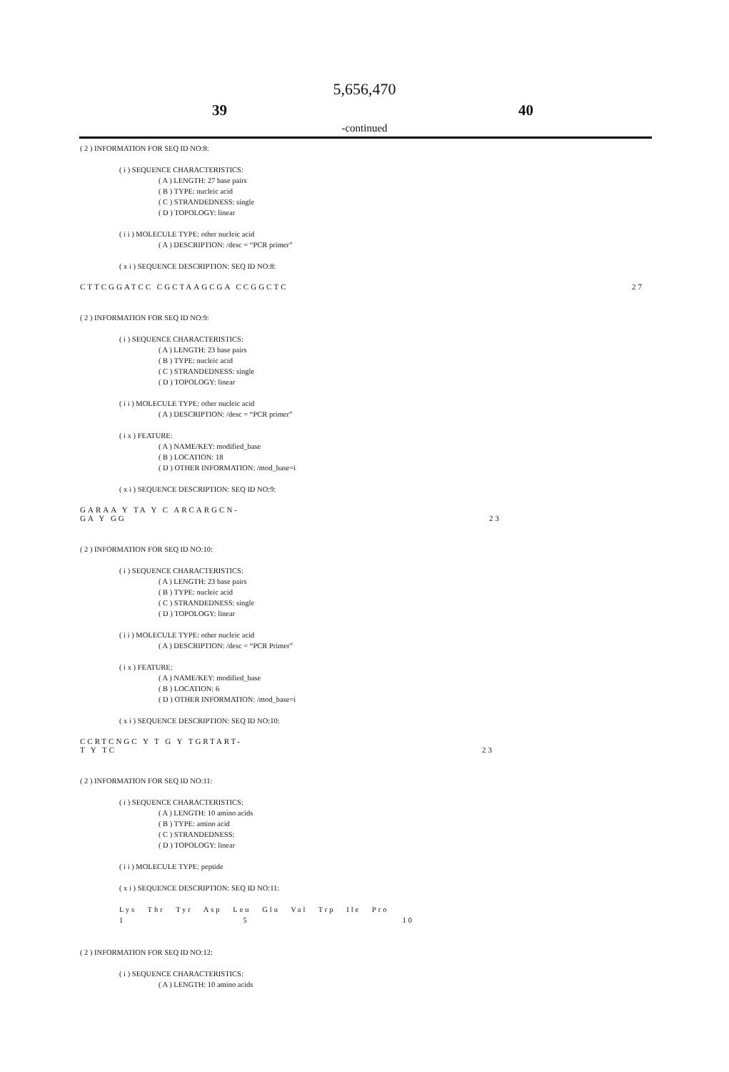5,656,470
39 40
-continued
( 2 ) INFORMATION FOR SEQ ID NO:8:
( i ) SEQUENCE CHARACTERISTICS:
( A ) LENGTH: 27 base pairs
( B ) TYPE: nucleic acid
( C ) STRANDEDNESS: single
( D ) TOPOLOGY: linear
( i i ) MOLECULE TYPE: other nucleic acid
( A ) DESCRIPTION: /desc = “PCR primer”
( x i ) SEQUENCE DESCRIPTION: SEQ ID NO:8:
CTTCGGATCC CGCTAAGCGA CCGGCTC 27
( 2 ) INFORMATION FOR SEQ ID NO:9:
( i ) SEQUENCE CHARACTERISTICS:
( A ) LENGTH: 23 base pairs
( B ) TYPE: nucleic acid
( C ) STRANDEDNESS: single
( D ) TOPOLOGY: linear
( i i ) MOLECULE TYPE: other nucleic acid
( A ) DESCRIPTION: /desc = “PCR primer”
( i x ) FEATURE:
( A ) NAME/KEY: modified_base
( B ) LOCATION: 18
( D ) OTHER INFORMATION: /mod_base=i
( x i ) SEQUENCE DESCRIPTION: SEQ ID NO:9:
GARAA Y TA Y C ARCARGCN-
GA Y GG
23
( 2 ) INFORMATION FOR SEQ ID NO:10:
( i ) SEQUENCE CHARACTERISTICS:
( A ) LENGTH: 23 base pairs
( B ) TYPE: nucleic acid
( C ) STRANDEDNESS: single
( D ) TOPOLOGY: linear
( i i ) MOLECULE TYPE: other nucleic acid
( A ) DESCRIPTION: /desc = “PCR Primer”
( i x ) FEATURE:
( A ) NAME/KEY: modified_base
( B ) LOCATION: 6
( D ) OTHER INFORMATION: /mod_base=i
( x i ) SEQUENCE DESCRIPTION: SEQ ID NO:10:
CCRTCNGC Y T G Y TGRTART-
T Y TC
23
( 2 ) INFORMATION FOR SEQ ID NO:11:
( i ) SEQUENCE CHARACTERISTICS:
( A ) LENGTH: 10 amino acids
( B ) TYPE: amino acid
( C ) STRANDEDNESS:
( D ) TOPOLOGY: linear
( i i ) MOLECULE TYPE: peptide
( x i ) SEQUENCE DESCRIPTION: SEQ ID NO:11:
Lys Thr Tyr Asp Leu Glu Val Trp Ile Pro
1 5 10
( 2 ) INFORMATION FOR SEQ ID NO:12:
( i ) SEQUENCE CHARACTERISTICS:
( A ) LENGTH: 10 amino acids